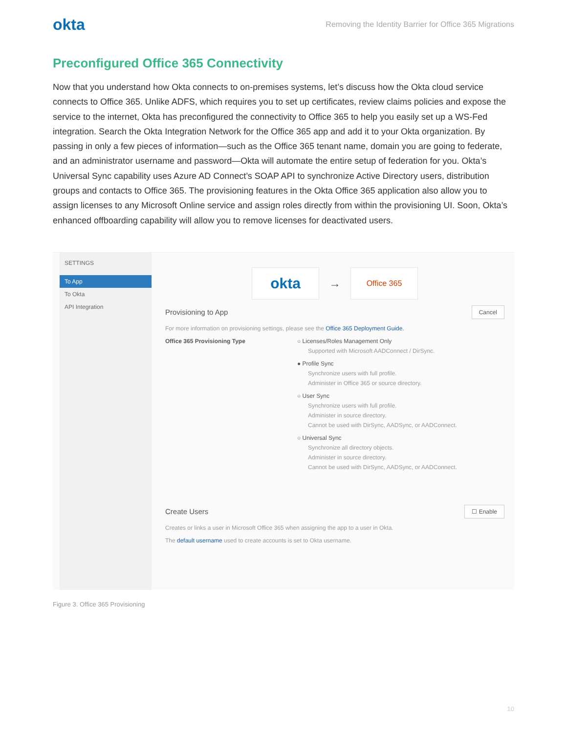okta Removing the Identity Barrier for Office 365 Migrations
Preconfigured Office 365 Connectivity
Now that you understand how Okta connects to on-premises systems, let’s discuss how the Okta cloud service connects to Office 365. Unlike ADFS, which requires you to set up certificates, review claims policies and expose the service to the internet, Okta has preconfigured the connectivity to Office 365 to help you easily set up a WS-Fed integration. Search the Okta Integration Network for the Office 365 app and add it to your Okta organization. By passing in only a few pieces of information—such as the Office 365 tenant name, domain you are going to federate, and an administrator username and password—Okta will automate the entire setup of federation for you. Okta’s Universal Sync capability uses Azure AD Connect’s SOAP API to synchronize Active Directory users, distribution groups and contacts to Office 365. The provisioning features in the Okta Office 365 application also allow you to assign licenses to any Microsoft Online service and assign roles directly from within the provisioning UI. Soon, Okta’s enhanced offboarding capability will allow you to remove licenses for deactivated users.
SETTINGS
To App
To Okta
API Integration
okta
→
Office 365
Provisioning to App Cancel
For more information on provisioning settings, please see the Office 365 Deployment Guide.
Office 365 Provisioning Type ○ Licenses/Roles Management Only
Supported with Microsoft AADConnect / DirSync.
● Profile Sync
Synchronize users with full profile.
Administer in Office 365 or source directory.
○ User Sync
Synchronize users with full profile.
Administer in source directory.
Cannot be used with DirSync, AADSync, or AADConnect.
○ Universal Sync
Synchronize all directory objects.
Administer in source directory.
Cannot be used with DirSync, AADSync, or AADConnect.
Create Users ☐ Enable
Creates or links a user in Microsoft Office 365 when assigning the app to a user in Okta.
The default username used to create accounts is set to Okta username.
Figure 3. Office 365 Provisioning
10